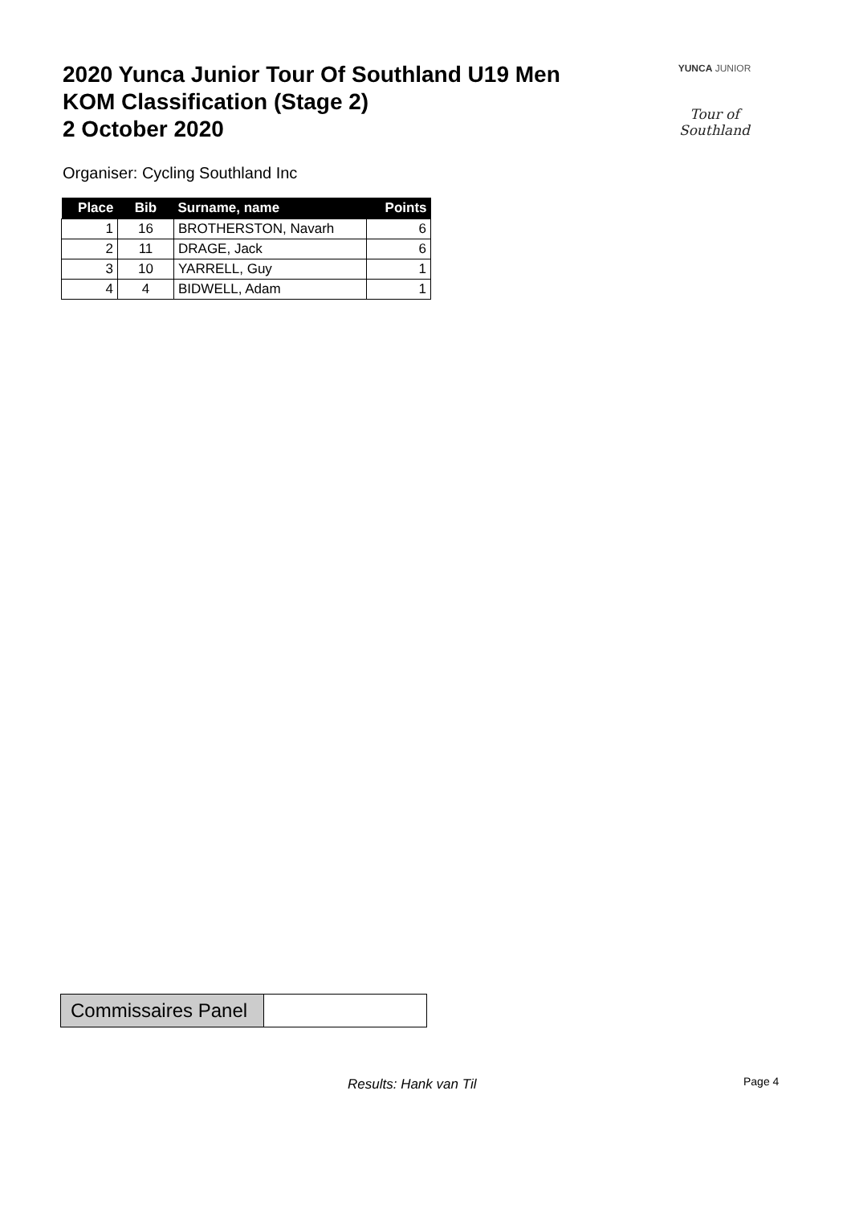2020 Yunca Junior Tour Of Southland U19 Men
KOM Classification (Stage 2)
2 October 2020
YUNCA JUNIOR
Tour of Southland
Organiser: Cycling Southland Inc
| Place | Bib | Surname, name | Points |
| --- | --- | --- | --- |
| 1 | 16 | BROTHERSTON, Navarh | 6 |
| 2 | 11 | DRAGE, Jack | 6 |
| 3 | 10 | YARRELL, Guy | 1 |
| 4 | 4 | BIDWELL, Adam | 1 |
| Commissaires Panel | |
Results: Hank van Til Page 4